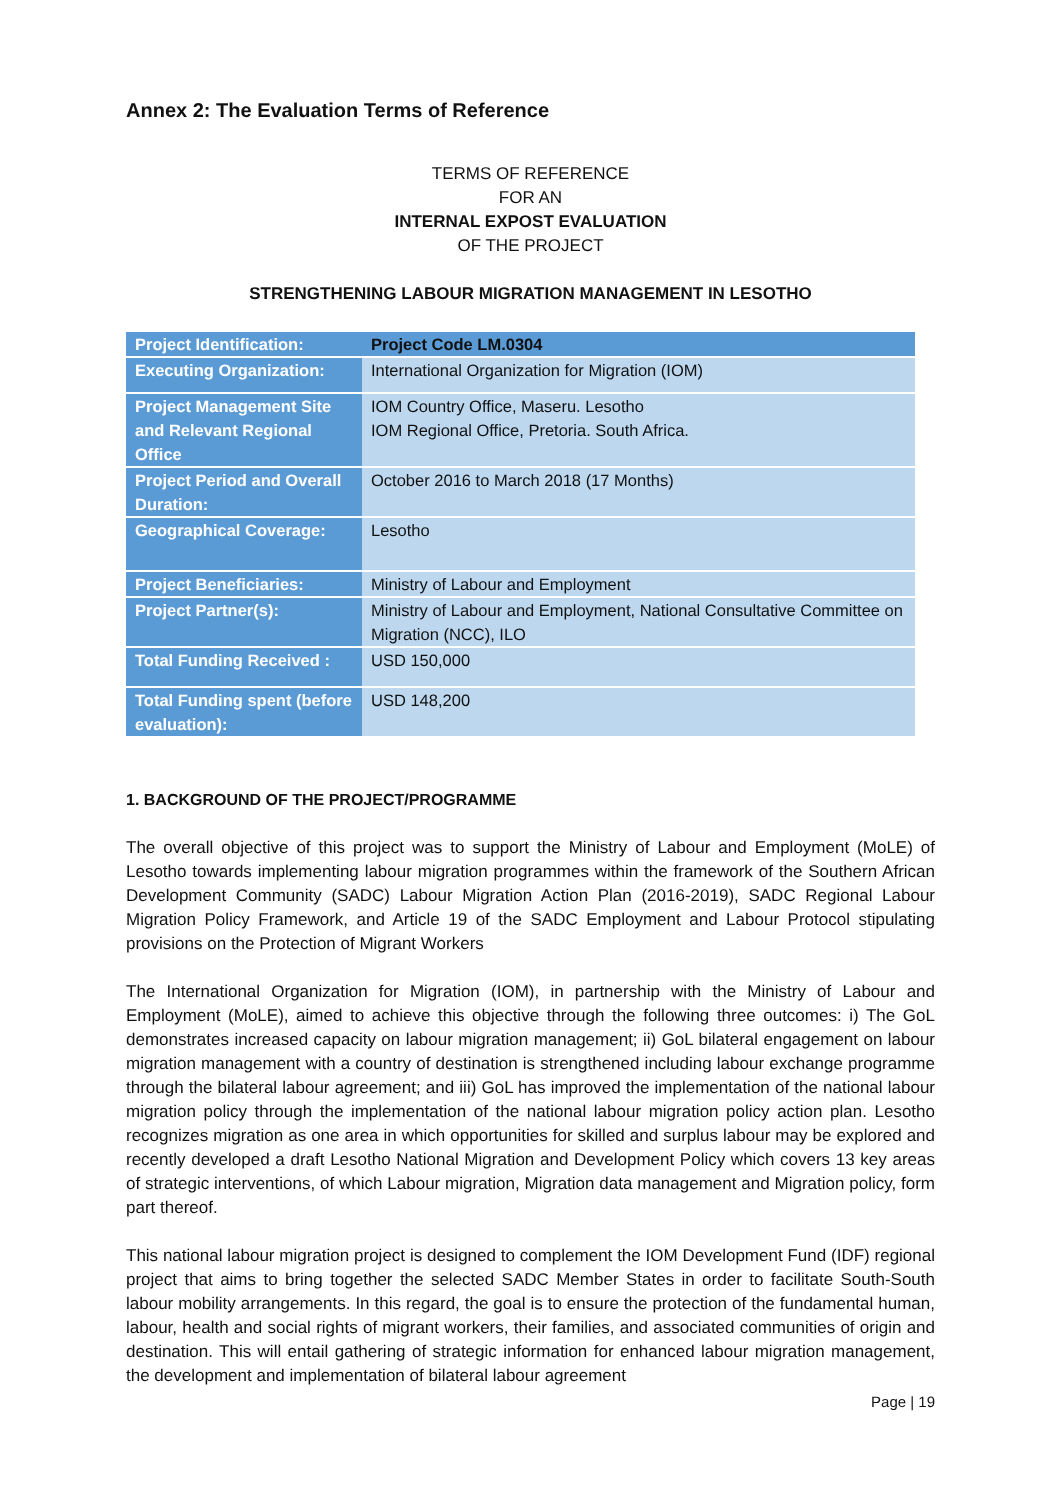Annex 2: The Evaluation Terms of Reference
TERMS OF REFERENCE
FOR AN
INTERNAL EXPOST EVALUATION
OF THE PROJECT
STRENGTHENING LABOUR MIGRATION MANAGEMENT IN LESOTHO
| Project Identification: | Project Code LM.0304 |
| Executing Organization: | International Organization for Migration (IOM) |
| Project Management Site and Relevant Regional Office | IOM Country Office, Maseru. Lesotho IOM Regional Office, Pretoria. South Africa. |
| Project Period and Overall Duration: | October 2016 to March 2018 (17 Months) |
| Geographical Coverage: | Lesotho |
| Project Beneficiaries: | Ministry of Labour and Employment |
| Project Partner(s): | Ministry of Labour and Employment, National Consultative Committee on Migration (NCC), ILO |
| Total Funding Received : | USD 150,000 |
| Total Funding spent (before evaluation): | USD 148,200 |
1. BACKGROUND OF THE PROJECT/PROGRAMME
The overall objective of this project was to support the Ministry of Labour and Employment (MoLE) of Lesotho towards implementing labour migration programmes within the framework of the Southern African Development Community (SADC) Labour Migration Action Plan (2016-2019), SADC Regional Labour Migration Policy Framework, and Article 19 of the SADC Employment and Labour Protocol stipulating provisions on the Protection of Migrant Workers
The International Organization for Migration (IOM), in partnership with the Ministry of Labour and Employment (MoLE), aimed to achieve this objective through the following three outcomes: i) The GoL demonstrates increased capacity on labour migration management; ii) GoL bilateral engagement on labour migration management with a country of destination is strengthened including labour exchange programme through the bilateral labour agreement; and iii) GoL has improved the implementation of the national labour migration policy through the implementation of the national labour migration policy action plan. Lesotho recognizes migration as one area in which opportunities for skilled and surplus labour may be explored and recently developed a draft Lesotho National Migration and Development Policy which covers 13 key areas of strategic interventions, of which Labour migration, Migration data management and Migration policy, form part thereof.
This national labour migration project is designed to complement the IOM Development Fund (IDF) regional project that aims to bring together the selected SADC Member States in order to facilitate South-South labour mobility arrangements. In this regard, the goal is to ensure the protection of the fundamental human, labour, health and social rights of migrant workers, their families, and associated communities of origin and destination. This will entail gathering of strategic information for enhanced labour migration management, the development and implementation of bilateral labour agreement
Page | 19